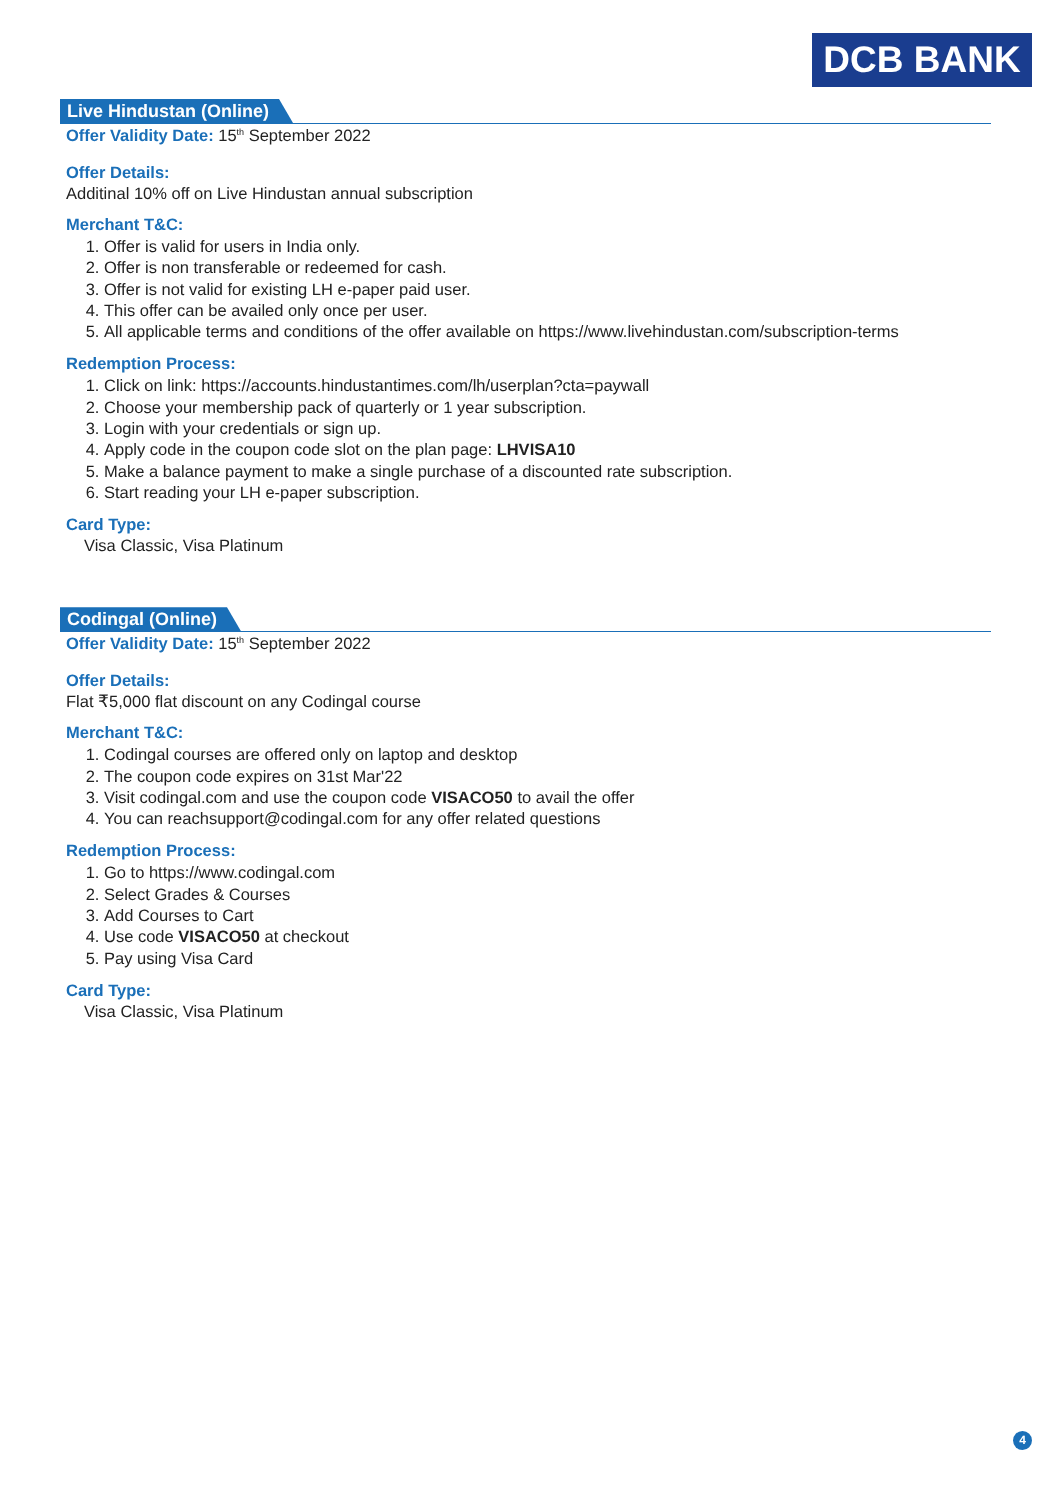DCB BANK
Live Hindustan (Online)
Offer Validity Date: 15<sup>th</sup> September 2022
Offer Details:
Additinal 10% off on Live Hindustan annual subscription
Merchant T&C:
1. Offer is valid for users in India only.
2. Offer is non transferable or redeemed for cash.
3. Offer is not valid for existing LH e-paper paid user.
4. This offer can be availed only once per user.
5. All applicable terms and conditions of the offer available on https://www.livehindustan.com/subscription-terms
Redemption Process:
1. Click on link: https://accounts.hindustantimes.com/lh/userplan?cta=paywall
2. Choose your membership pack of quarterly or 1 year subscription.
3. Login with your credentials or sign up.
4. Apply code in the coupon code slot on the plan page: LHVISA10
5. Make a balance payment to make a single purchase of a discounted rate subscription.
6. Start reading your LH e-paper subscription.
Card Type:
Visa Classic, Visa Platinum
Codingal (Online)
Offer Validity Date: 15<sup>th</sup> September 2022
Offer Details:
Flat ₹5,000 flat discount on any Codingal course
Merchant T&C:
1. Codingal courses are offered only on laptop and desktop
2. The coupon code expires on 31st Mar'22
3. Visit codingal.com and use the coupon code VISACO50 to avail the offer
4. You can reachsupport@codingal.com for any offer related questions
Redemption Process:
1. Go to https://www.codingal.com
2. Select Grades & Courses
3. Add Courses to Cart
4. Use code VISACO50 at checkout
5. Pay using Visa Card
Card Type:
Visa Classic, Visa Platinum
4